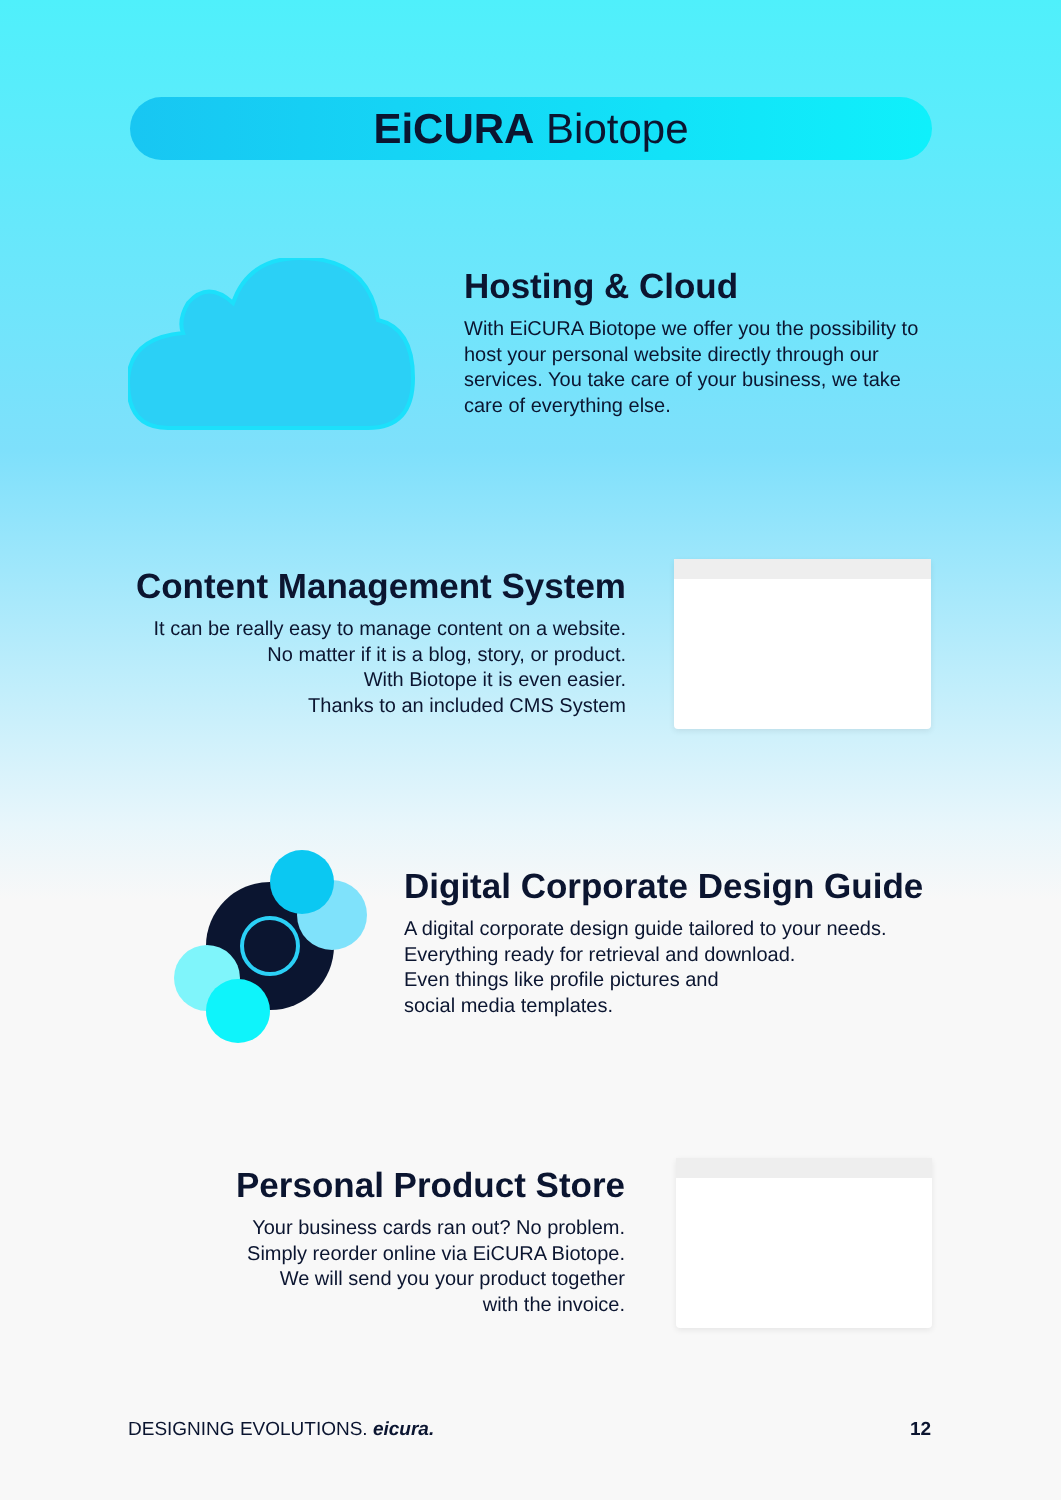EiCURA Biotope
Hosting & Cloud
With EiCURA Biotope we offer you the possibility to host your personal website directly through our services. You take care of your business, we take care of everything else.
Content Management System
It can be really easy to manage content on a website.
No matter if it is a blog, story, or product.
With Biotope it is even easier.
Thanks to an included CMS System
Digital Corporate Design Guide
A digital corporate design guide tailored to your needs.
Everything ready for retrieval and download.
Even things like profile pictures and
social media templates.
Personal Product Store
Your business cards ran out? No problem.
Simply reorder online via EiCURA Biotope.
We will send you your product together
with the invoice.
DESIGNING EVOLUTIONS. eicura. 12